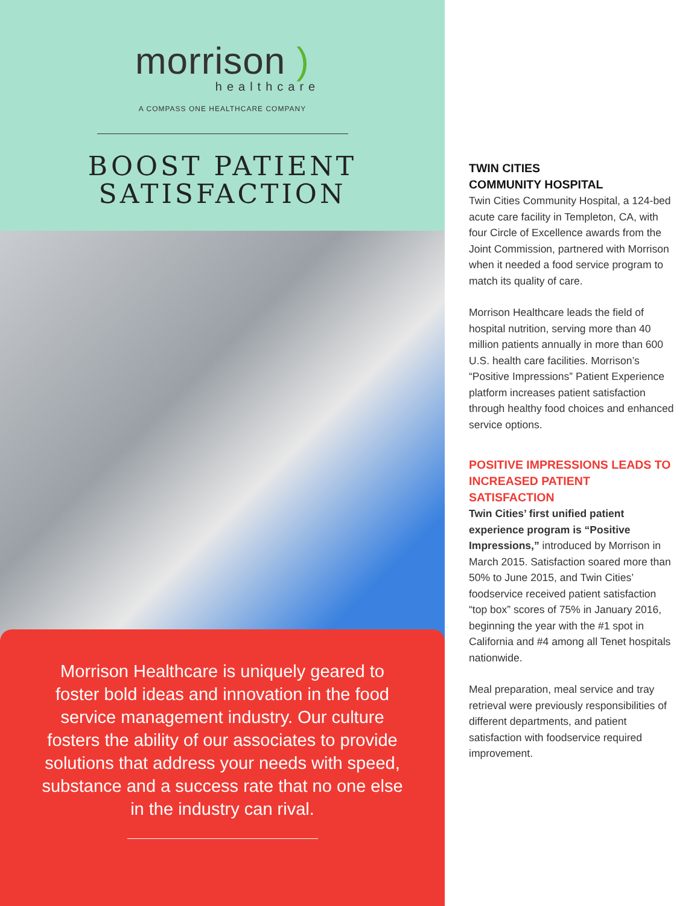morrison )
healthcare
A COMPASS ONE HEALTHCARE COMPANY
BOOST PATIENT
SATISFACTION
Morrison Healthcare is uniquely geared to foster bold ideas and innovation in the food service management industry. Our culture fosters the ability of our associates to provide solutions that address your needs with speed, substance and a success rate that no one else in the industry can rival.
TWIN CITIES
COMMUNITY HOSPITAL
Twin Cities Community Hospital, a 124-bed acute care facility in Templeton, CA, with four Circle of Excellence awards from the Joint Commission, partnered with Morrison when it needed a food service program to match its quality of care.
Morrison Healthcare leads the field of hospital nutrition, serving more than 40 million patients annually in more than 600 U.S. health care facilities. Morrison’s “Positive Impressions” Patient Experience platform increases patient satisfaction through healthy food choices and enhanced service options.
POSITIVE IMPRESSIONS LEADS TO INCREASED PATIENT SATISFACTION
Twin Cities’ first unified patient experience program is “Positive Impressions,” introduced by Morrison in March 2015. Satisfaction soared more than 50% to June 2015, and Twin Cities’ foodservice received patient satisfaction “top box” scores of 75% in January 2016, beginning the year with the #1 spot in California and #4 among all Tenet hospitals nationwide.
Meal preparation, meal service and tray retrieval were previously responsibilities of different departments, and patient satisfaction with foodservice required improvement.